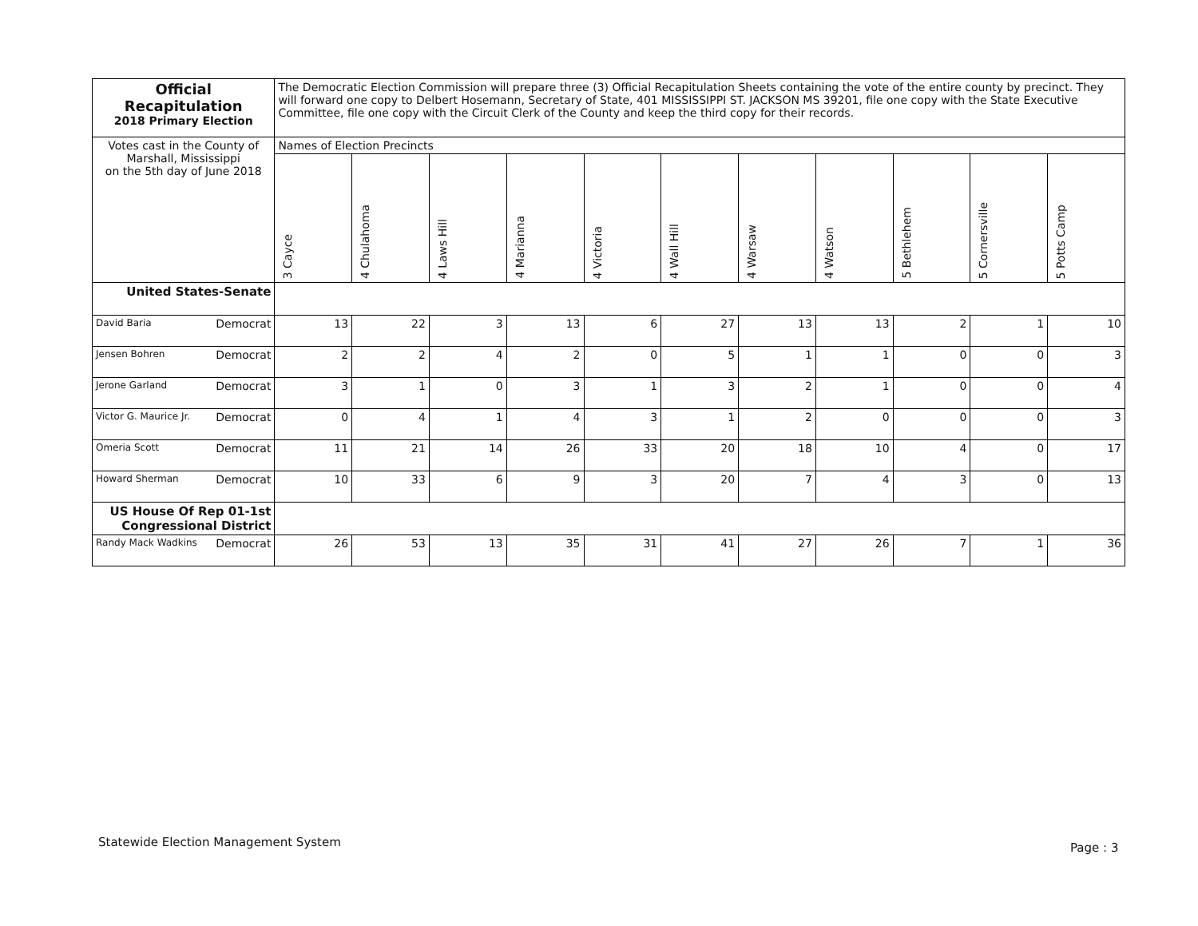| Official Recapitulation 2018 Primary Election | The Democratic Election Commission will prepare three (3) Official Recapitulation Sheets containing the vote of the entire county by precinct. They will forward one copy to Delbert Hosemann, Secretary of State, 401 MISSISSIPPI ST. JACKSON MS 39201, file one copy with the State Executive Committee, file one copy with the Circuit Clerk of the County and keep the third copy for their records. | | | | | | | | | | |
| Votes cast in the County of Marshall, Mississippi on the 5th day of June 2018 | Names of Election Precincts | | | | | | | | | | |
| | 3 Cayce | 4 Chulahoma | 4 Laws Hill | 4 Marianna | 4 Victoria | 4 Wall Hill | 4 Warsaw | 4 Watson | 5 Bethlehem | 5 Cornersville | 5 Potts Camp |
| United States-Senate | | | | | | | | | | | |
| David Baria Democrat | 13 | 22 | 3 | 13 | 6 | 27 | 13 | 13 | 2 | 1 | 10 |
| Jensen Bohren Democrat | 2 | 2 | 4 | 2 | 0 | 5 | 1 | 1 | 0 | 0 | 3 |
| Jerone Garland Democrat | 3 | 1 | 0 | 3 | 1 | 3 | 2 | 1 | 0 | 0 | 4 |
| Victor G. Maurice Jr. Democrat | 0 | 4 | 1 | 4 | 3 | 1 | 2 | 0 | 0 | 0 | 3 |
| Omeria Scott Democrat | 11 | 21 | 14 | 26 | 33 | 20 | 18 | 10 | 4 | 0 | 17 |
| Howard Sherman Democrat | 10 | 33 | 6 | 9 | 3 | 20 | 7 | 4 | 3 | 0 | 13 |
| US House Of Rep 01-1st Congressional District | | | | | | | | | | | |
| Randy Mack Wadkins Democrat | 26 | 53 | 13 | 35 | 31 | 41 | 27 | 26 | 7 | 1 | 36 |
Statewide Election Management System
Page : 3